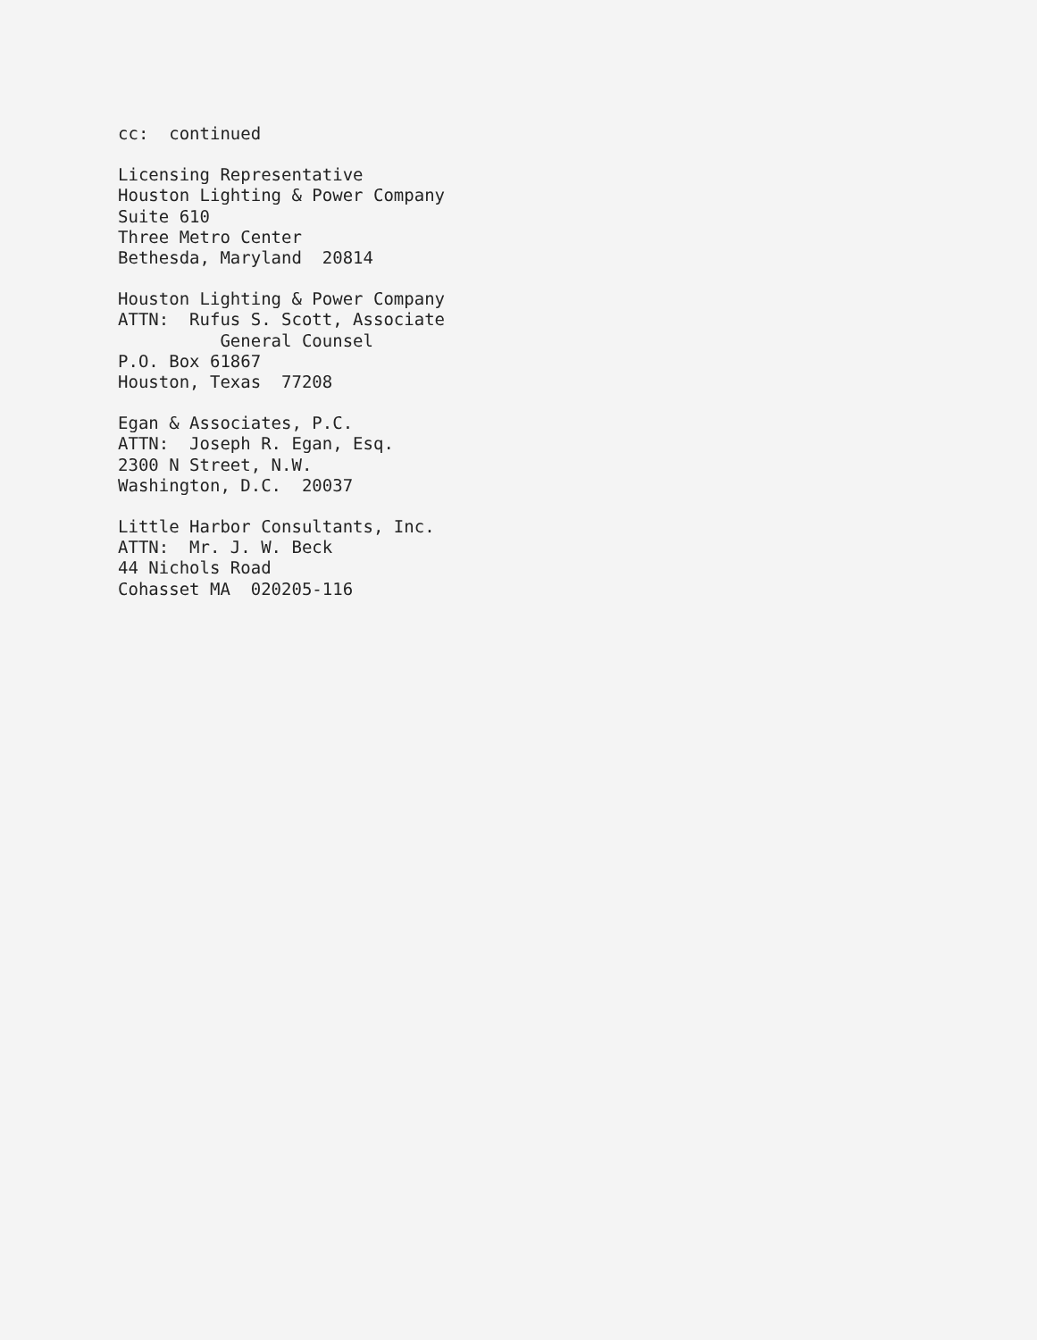cc: continued
Licensing Representative Houston Lighting & Power Company Suite 610 Three Metro Center Bethesda, Maryland 20814
Houston Lighting & Power Company ATTN: Rufus S. Scott, Associate General Counsel P.O. Box 61867 Houston, Texas 77208
Egan & Associates, P.C. ATTN: Joseph R. Egan, Esq. 2300 N Street, N.W. Washington, D.C. 20037
Little Harbor Consultants, Inc. ATTN: Mr. J. W. Beck 44 Nichols Road Cohasset MA 020205-116